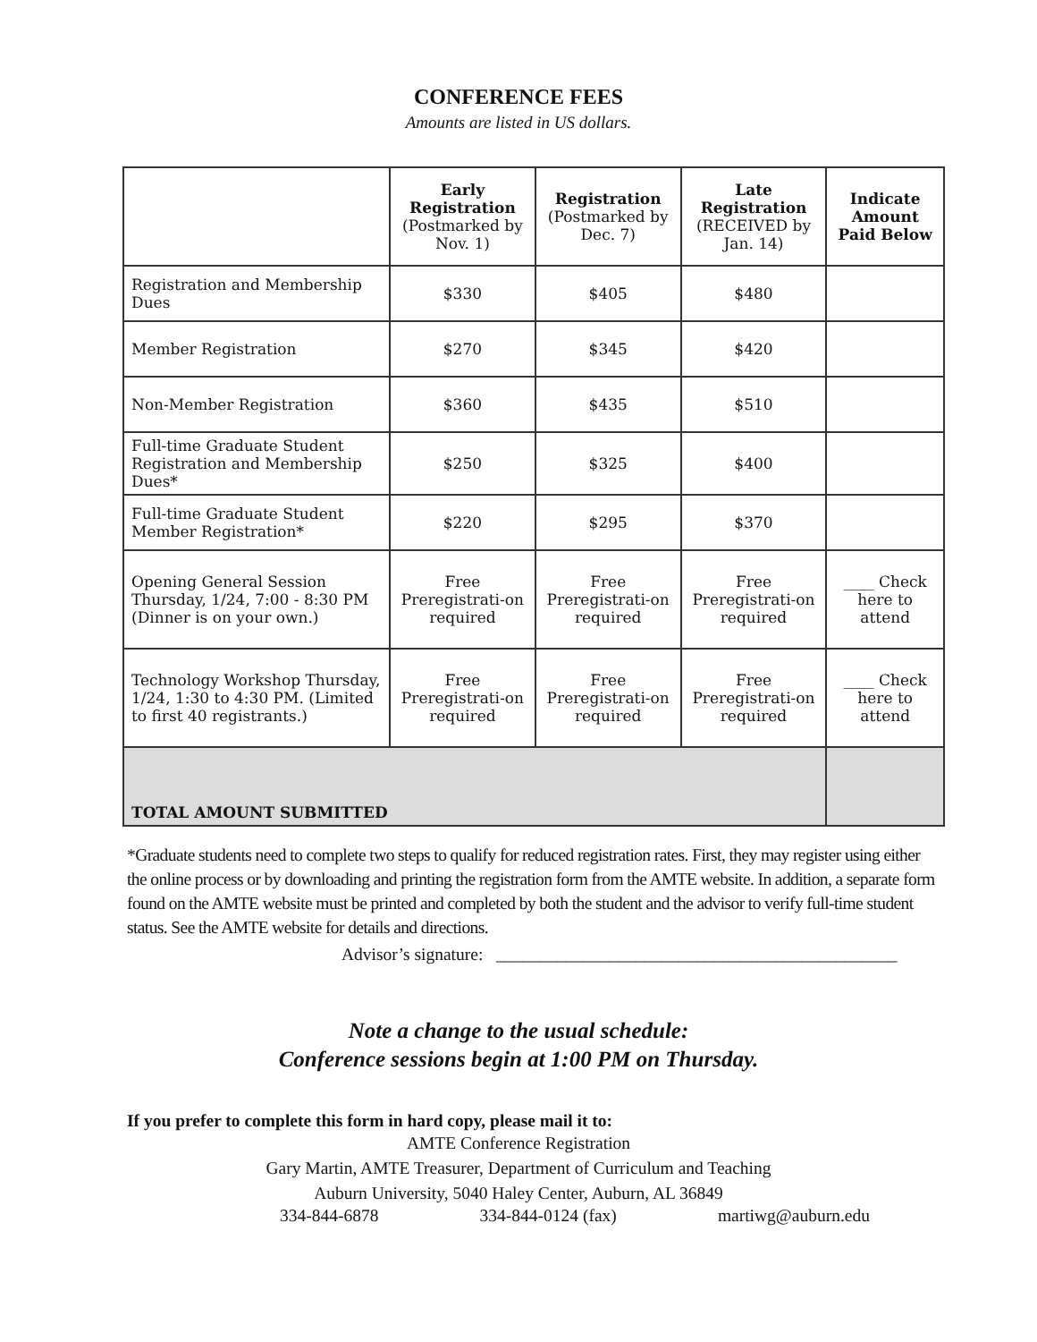CONFERENCE FEES
Amounts are listed in US dollars.
| | Early Registration (Postmarked by Nov. 1) | Registration (Postmarked by Dec. 7) | Late Registration (RECEIVED by Jan. 14) | Indicate Amount Paid Below |
| --- | --- | --- | --- | --- |
| Registration and Membership Dues | $330 | $405 | $480 | |
| Member Registration | $270 | $345 | $420 | |
| Non-Member Registration | $360 | $435 | $510 | |
| Full-time Graduate Student Registration and Membership Dues* | $250 | $325 | $400 | |
| Full-time Graduate Student Member Registration* | $220 | $295 | $370 | |
| Opening General Session Thursday, 1/24, 7:00 - 8:30 PM (Dinner is on your own.) | Free Preregistrati-on required | Free Preregistrati-on required | Free Preregistrati-on required | ____ Check here to attend |
| Technology Workshop Thursday, 1/24, 1:30 to 4:30 PM. (Limited to first 40 registrants.) | Free Preregistrati-on required | Free Preregistrati-on required | Free Preregistrati-on required | ____ Check here to attend |
| TOTAL AMOUNT SUBMITTED | | | | |
*Graduate students need to complete two steps to qualify for reduced registration rates. First, they may register using either the online process or by downloading and printing the registration form from the AMTE website. In addition, a separate form found on the AMTE website must be printed and completed by both the student and the advisor to verify full-time student status. See the AMTE website for details and directions.
Advisor’s signature: ______________________________________________
Note a change to the usual schedule:
Conference sessions begin at 1:00 PM on Thursday.
If you prefer to complete this form in hard copy, please mail it to:
AMTE Conference Registration
Gary Martin, AMTE Treasurer, Department of Curriculum and Teaching
Auburn University, 5040 Haley Center, Auburn, AL 36849
334-844-6878 334-844-0124 (fax) martiwg@auburn.edu